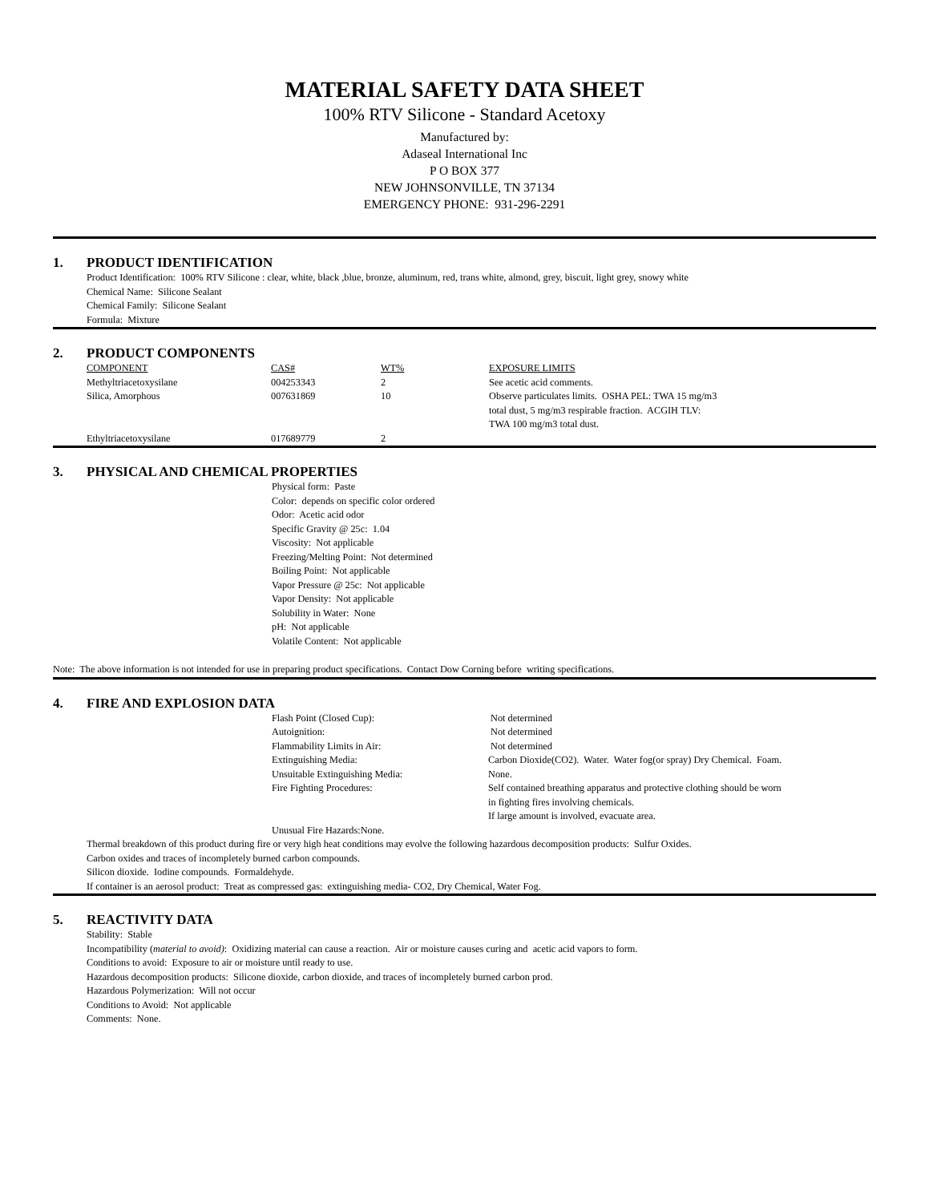MATERIAL SAFETY DATA SHEET
100% RTV Silicone - Standard Acetoxy
Manufactured by:
Adaseal International Inc
P O BOX 377
NEW JOHNSONVILLE, TN 37134
EMERGENCY PHONE: 931-296-2291
1. PRODUCT IDENTIFICATION
Product Identification: 100% RTV Silicone : clear, white, black ,blue, bronze, aluminum, red, trans white, almond, grey, biscuit, light grey, snowy white
Chemical Name: Silicone Sealant
Chemical Family: Silicone Sealant
Formula: Mixture
2. PRODUCT COMPONENTS
| COMPONENT | CAS# | WT% | EXPOSURE LIMITS |
| --- | --- | --- | --- |
| Methyltriacetoxysilane | 004253343 | 2 | See acetic acid comments. |
| Silica, Amorphous | 007631869 | 10 | Observe particulates limits. OSHA PEL: TWA 15 mg/m3 total dust, 5 mg/m3 respirable fraction. ACGIH TLV: TWA 100 mg/m3 total dust. |
| Ethyltriacetoxysilane | 017689779 | 2 | |
3. PHYSICAL AND CHEMICAL PROPERTIES
Physical form: Paste
Color: depends on specific color ordered
Odor: Acetic acid odor
Specific Gravity @ 25c: 1.04
Viscosity: Not applicable
Freezing/Melting Point: Not determined
Boiling Point: Not applicable
Vapor Pressure @ 25c: Not applicable
Vapor Density: Not applicable
Solubility in Water: None
pH: Not applicable
Volatile Content: Not applicable
Note: The above information is not intended for use in preparing product specifications. Contact Dow Corning before writing specifications.
4. FIRE AND EXPLOSION DATA
| Flash Point (Closed Cup): | Not determined |
| Autoignition: | Not determined |
| Flammability Limits in Air: | Not determined |
| Extinguishing Media: | Carbon Dioxide(CO2). Water. Water fog(or spray) Dry Chemical. Foam. |
| Unsuitable Extinguishing Media: | None. |
| Fire Fighting Procedures: | Self contained breathing apparatus and protective clothing should be worn in fighting fires involving chemicals. If large amount is involved, evacuate area. |
| Unusual Fire Hazards:None. | |
Thermal breakdown of this product during fire or very high heat conditions may evolve the following hazardous decomposition products: Sulfur Oxides.
Carbon oxides and traces of incompletely burned carbon compounds.
Silicon dioxide. Iodine compounds. Formaldehyde.
If container is an aerosol product: Treat as compressed gas: extinguishing media- CO2, Dry Chemical, Water Fog.
5. REACTIVITY DATA
Stability: Stable
Incompatibility (material to avoid): Oxidizing material can cause a reaction. Air or moisture causes curing and acetic acid vapors to form.
Conditions to avoid: Exposure to air or moisture until ready to use.
Hazardous decomposition products: Silicone dioxide, carbon dioxide, and traces of incompletely burned carbon prod.
Hazardous Polymerization: Will not occur
Conditions to Avoid: Not applicable
Comments: None.